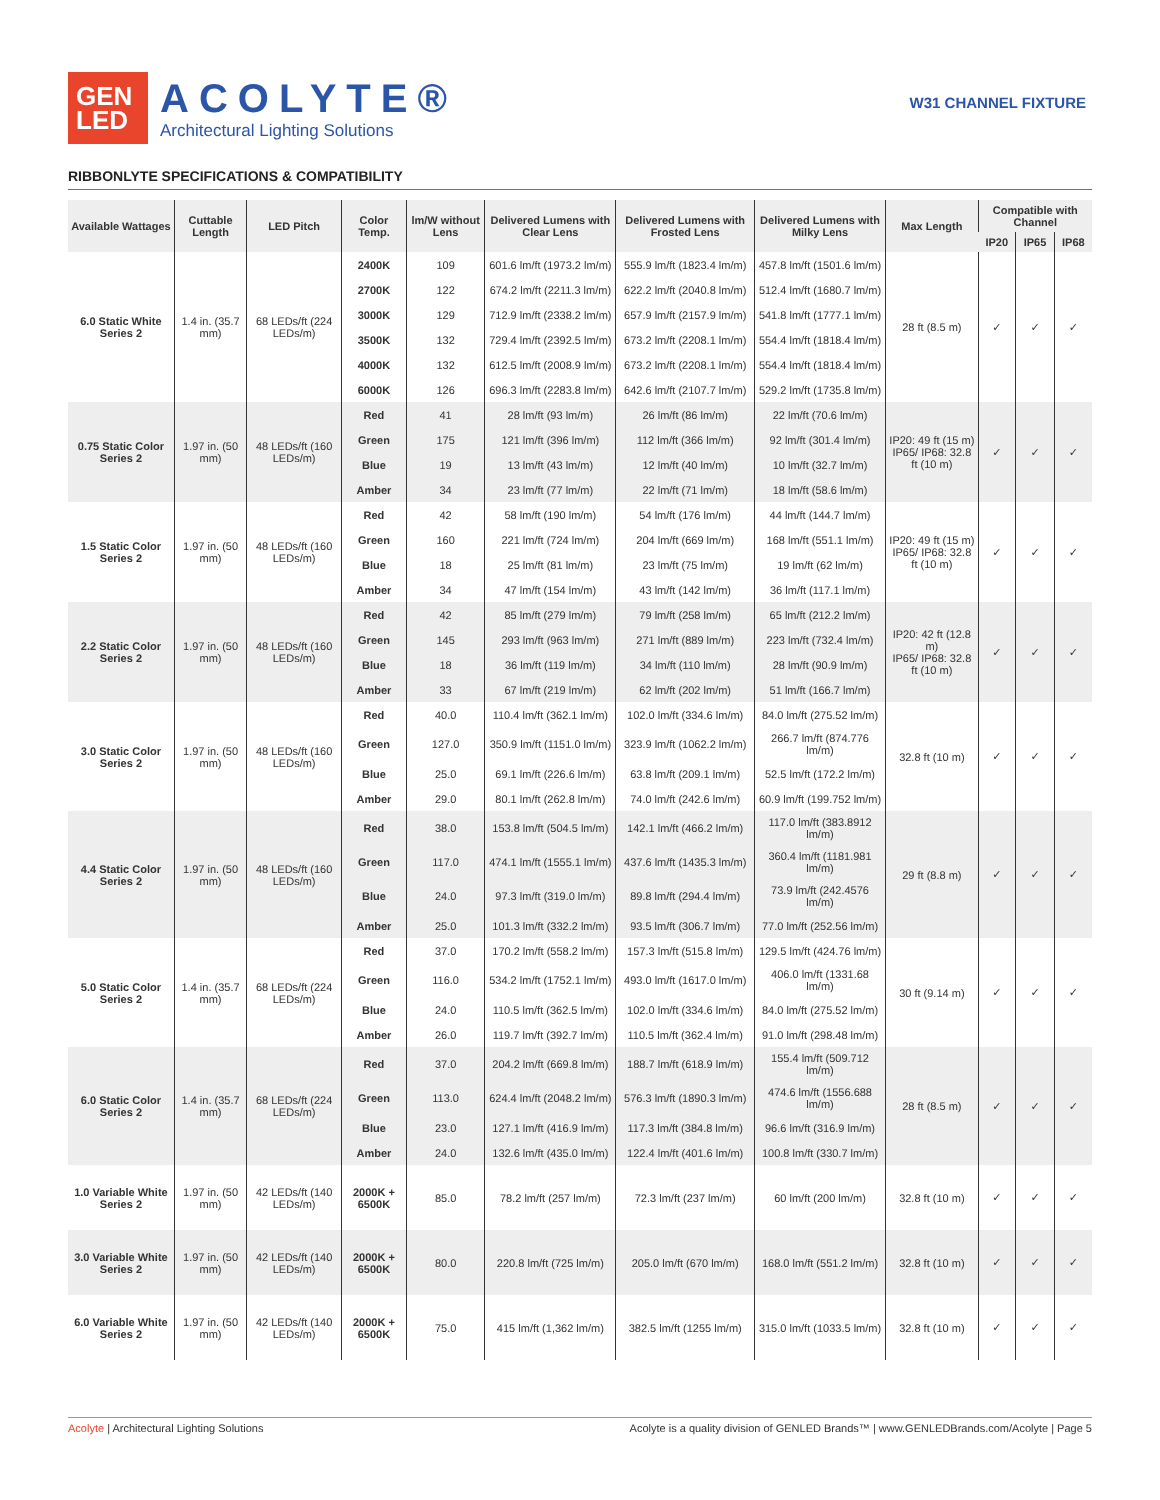GEN
LED
ACOLYTE®
Architectural Lighting Solutions
W31 CHANNEL FIXTURE
RIBBONLYTE SPECIFICATIONS & COMPATIBILITY
| Available Wattages | Cuttable Length | LED Pitch | Color Temp. | lm/W without Lens | Delivered Lumens with Clear Lens | Delivered Lumens with Frosted Lens | Delivered Lumens with Milky Lens | Max Length | Compatible with Channel | | |
| --- | --- | --- | --- | --- | --- | --- | --- | --- | --- | --- | --- |
| | | | | | | | | | IP20 | IP65 | IP68 |
| 6.0 Static White Series 2 | 1.4 in. (35.7 mm) | 68 LEDs/ft (224 LEDs/m) | 2400K | 109 | 601.6 lm/ft (1973.2 lm/m) | 555.9 lm/ft (1823.4 lm/m) | 457.8 lm/ft (1501.6 lm/m) | 28 ft (8.5 m) | ✓ | ✓ | ✓ |
| | | | 2700K | 122 | 674.2 lm/ft (2211.3 lm/m) | 622.2 lm/ft (2040.8 lm/m) | 512.4 lm/ft (1680.7 lm/m) | | | | |
| | | | 3000K | 129 | 712.9 lm/ft (2338.2 lm/m) | 657.9 lm/ft (2157.9 lm/m) | 541.8 lm/ft (1777.1 lm/m) | | | | |
| | | | 3500K | 132 | 729.4 lm/ft (2392.5 lm/m) | 673.2 lm/ft (2208.1 lm/m) | 554.4 lm/ft (1818.4 lm/m) | | | | |
| | | | 4000K | 132 | 612.5 lm/ft (2008.9 lm/m) | 673.2 lm/ft (2208.1 lm/m) | 554.4 lm/ft (1818.4 lm/m) | | | | |
| | | | 6000K | 126 | 696.3 lm/ft (2283.8 lm/m) | 642.6 lm/ft (2107.7 lm/m) | 529.2 lm/ft (1735.8 lm/m) | | | | |
| 0.75 Static Color Series 2 | 1.97 in. (50 mm) | 48 LEDs/ft (160 LEDs/m) | Red | 41 | 28 lm/ft (93 lm/m) | 26 lm/ft (86 lm/m) | 22 lm/ft (70.6 lm/m) | IP20: 49 ft (15 m) IP65/ IP68: 32.8 ft (10 m) | ✓ | ✓ | ✓ |
| | | | Green | 175 | 121 lm/ft (396 lm/m) | 112 lm/ft (366 lm/m) | 92 lm/ft (301.4 lm/m) | | | | |
| | | | Blue | 19 | 13 lm/ft (43 lm/m) | 12 lm/ft (40 lm/m) | 10 lm/ft (32.7 lm/m) | | | | |
| | | | Amber | 34 | 23 lm/ft (77 lm/m) | 22 lm/ft (71 lm/m) | 18 lm/ft (58.6 lm/m) | | | | |
| 1.5 Static Color Series 2 | 1.97 in. (50 mm) | 48 LEDs/ft (160 LEDs/m) | Red | 42 | 58 lm/ft (190 lm/m) | 54 lm/ft (176 lm/m) | 44 lm/ft (144.7 lm/m) | IP20: 49 ft (15 m) IP65/ IP68: 32.8 ft (10 m) | ✓ | ✓ | ✓ |
| | | | Green | 160 | 221 lm/ft (724 lm/m) | 204 lm/ft (669 lm/m) | 168 lm/ft (551.1 lm/m) | | | | |
| | | | Blue | 18 | 25 lm/ft (81 lm/m) | 23 lm/ft (75 lm/m) | 19 lm/ft (62 lm/m) | | | | |
| | | | Amber | 34 | 47 lm/ft (154 lm/m) | 43 lm/ft (142 lm/m) | 36 lm/ft (117.1 lm/m) | | | | |
| 2.2 Static Color Series 2 | 1.97 in. (50 mm) | 48 LEDs/ft (160 LEDs/m) | Red | 42 | 85 lm/ft (279 lm/m) | 79 lm/ft (258 lm/m) | 65 lm/ft (212.2 lm/m) | IP20: 42 ft (12.8 m) IP65/ IP68: 32.8 ft (10 m) | ✓ | ✓ | ✓ |
| | | | Green | 145 | 293 lm/ft (963 lm/m) | 271 lm/ft (889 lm/m) | 223 lm/ft (732.4 lm/m) | | | | |
| | | | Blue | 18 | 36 lm/ft (119 lm/m) | 34 lm/ft (110 lm/m) | 28 lm/ft (90.9 lm/m) | | | | |
| | | | Amber | 33 | 67 lm/ft (219 lm/m) | 62 lm/ft (202 lm/m) | 51 lm/ft (166.7 lm/m) | | | | |
| 3.0 Static Color Series 2 | 1.97 in. (50 mm) | 48 LEDs/ft (160 LEDs/m) | Red | 40.0 | 110.4 lm/ft (362.1 lm/m) | 102.0 lm/ft (334.6 lm/m) | 84.0 lm/ft (275.52 lm/m) | 32.8 ft (10 m) | ✓ | ✓ | ✓ |
| | | | Green | 127.0 | 350.9 lm/ft (1151.0 lm/m) | 323.9 lm/ft (1062.2 lm/m) | 266.7 lm/ft (874.776 lm/m) | | | | |
| | | | Blue | 25.0 | 69.1 lm/ft (226.6 lm/m) | 63.8 lm/ft (209.1 lm/m) | 52.5 lm/ft (172.2 lm/m) | | | | |
| | | | Amber | 29.0 | 80.1 lm/ft (262.8 lm/m) | 74.0 lm/ft (242.6 lm/m) | 60.9 lm/ft (199.752 lm/m) | | | | |
| 4.4 Static Color Series 2 | 1.97 in. (50 mm) | 48 LEDs/ft (160 LEDs/m) | Red | 38.0 | 153.8 lm/ft (504.5 lm/m) | 142.1 lm/ft (466.2 lm/m) | 117.0 lm/ft (383.8912 lm/m) | 29 ft (8.8 m) | ✓ | ✓ | ✓ |
| | | | Green | 117.0 | 474.1 lm/ft (1555.1 lm/m) | 437.6 lm/ft (1435.3 lm/m) | 360.4 lm/ft (1181.981 lm/m) | | | | |
| | | | Blue | 24.0 | 97.3 lm/ft (319.0 lm/m) | 89.8 lm/ft (294.4 lm/m) | 73.9 lm/ft (242.4576 lm/m) | | | | |
| | | | Amber | 25.0 | 101.3 lm/ft (332.2 lm/m) | 93.5 lm/ft (306.7 lm/m) | 77.0 lm/ft (252.56 lm/m) | | | | |
| 5.0 Static Color Series 2 | 1.4 in. (35.7 mm) | 68 LEDs/ft (224 LEDs/m) | Red | 37.0 | 170.2 lm/ft (558.2 lm/m) | 157.3 lm/ft (515.8 lm/m) | 129.5 lm/ft (424.76 lm/m) | 30 ft (9.14 m) | ✓ | ✓ | ✓ |
| | | | Green | 116.0 | 534.2 lm/ft (1752.1 lm/m) | 493.0 lm/ft (1617.0 lm/m) | 406.0 lm/ft (1331.68 lm/m) | | | | |
| | | | Blue | 24.0 | 110.5 lm/ft (362.5 lm/m) | 102.0 lm/ft (334.6 lm/m) | 84.0 lm/ft (275.52 lm/m) | | | | |
| | | | Amber | 26.0 | 119.7 lm/ft (392.7 lm/m) | 110.5 lm/ft (362.4 lm/m) | 91.0 lm/ft (298.48 lm/m) | | | | |
| 6.0 Static Color Series 2 | 1.4 in. (35.7 mm) | 68 LEDs/ft (224 LEDs/m) | Red | 37.0 | 204.2 lm/ft (669.8 lm/m) | 188.7 lm/ft (618.9 lm/m) | 155.4 lm/ft (509.712 lm/m) | 28 ft (8.5 m) | ✓ | ✓ | ✓ |
| | | | Green | 113.0 | 624.4 lm/ft (2048.2 lm/m) | 576.3 lm/ft (1890.3 lm/m) | 474.6 lm/ft (1556.688 lm/m) | | | | |
| | | | Blue | 23.0 | 127.1 lm/ft (416.9 lm/m) | 117.3 lm/ft (384.8 lm/m) | 96.6 lm/ft (316.9 lm/m) | | | | |
| | | | Amber | 24.0 | 132.6 lm/ft (435.0 lm/m) | 122.4 lm/ft (401.6 lm/m) | 100.8 lm/ft (330.7 lm/m) | | | | |
| 1.0 Variable White Series 2 | 1.97 in. (50 mm) | 42 LEDs/ft (140 LEDs/m) | 2000K + 6500K | 85.0 | 78.2 lm/ft (257 lm/m) | 72.3 lm/ft (237 lm/m) | 60 lm/ft (200 lm/m) | 32.8 ft (10 m) | ✓ | ✓ | ✓ |
| 3.0 Variable White Series 2 | 1.97 in. (50 mm) | 42 LEDs/ft (140 LEDs/m) | 2000K + 6500K | 80.0 | 220.8 lm/ft (725 lm/m) | 205.0 lm/ft (670 lm/m) | 168.0 lm/ft (551.2 lm/m) | 32.8 ft (10 m) | ✓ | ✓ | ✓ |
| 6.0 Variable White Series 2 | 1.97 in. (50 mm) | 42 LEDs/ft (140 LEDs/m) | 2000K + 6500K | 75.0 | 415 lm/ft (1,362 lm/m) | 382.5 lm/ft (1255 lm/m) | 315.0 lm/ft (1033.5 lm/m) | 32.8 ft (10 m) | ✓ | ✓ | ✓ |
Acolyte | Architectural Lighting Solutions Acolyte is a quality division of GENLED Brands™ | www.GENLEDBrands.com/Acolyte | Page 5